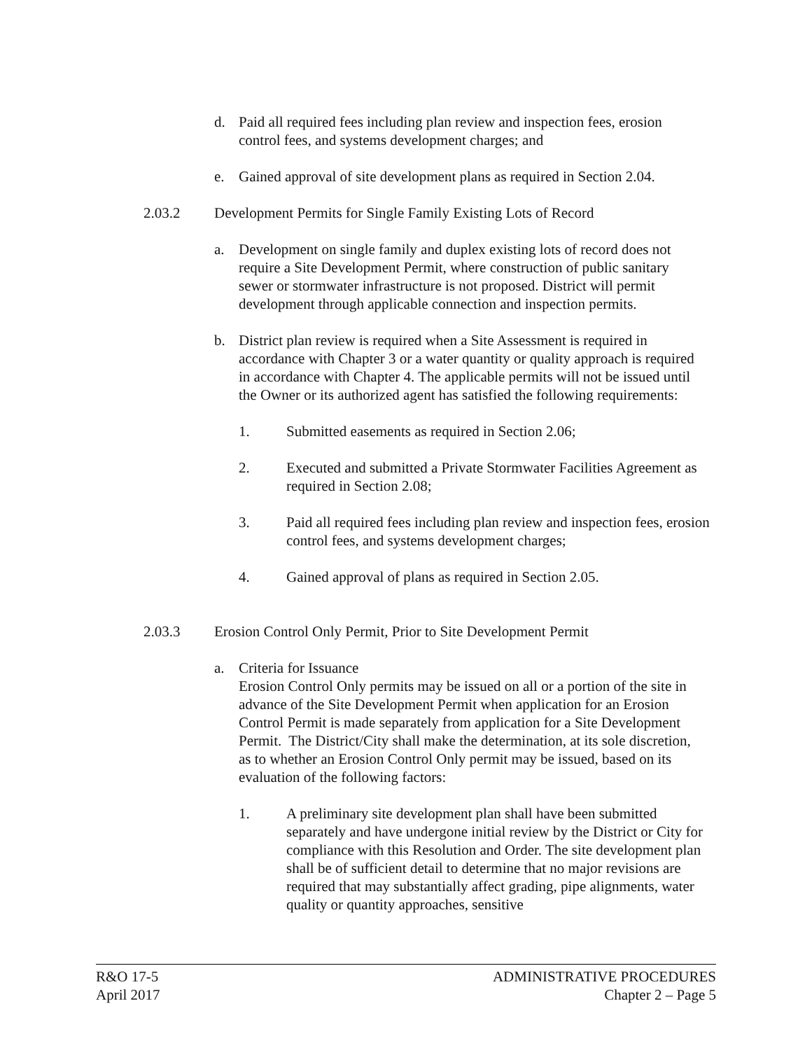d. Paid all required fees including plan review and inspection fees, erosion control fees, and systems development charges; and
e. Gained approval of site development plans as required in Section 2.04.
2.03.2 Development Permits for Single Family Existing Lots of Record
a. Development on single family and duplex existing lots of record does not require a Site Development Permit, where construction of public sanitary sewer or stormwater infrastructure is not proposed. District will permit development through applicable connection and inspection permits.
b. District plan review is required when a Site Assessment is required in accordance with Chapter 3 or a water quantity or quality approach is required in accordance with Chapter 4. The applicable permits will not be issued until the Owner or its authorized agent has satisfied the following requirements:
1. Submitted easements as required in Section 2.06;
2. Executed and submitted a Private Stormwater Facilities Agreement as required in Section 2.08;
3. Paid all required fees including plan review and inspection fees, erosion control fees, and systems development charges;
4. Gained approval of plans as required in Section 2.05.
2.03.3 Erosion Control Only Permit, Prior to Site Development Permit
a. Criteria for Issuance
Erosion Control Only permits may be issued on all or a portion of the site in advance of the Site Development Permit when application for an Erosion Control Permit is made separately from application for a Site Development Permit. The District/City shall make the determination, at its sole discretion, as to whether an Erosion Control Only permit may be issued, based on its evaluation of the following factors:
1. A preliminary site development plan shall have been submitted separately and have undergone initial review by the District or City for compliance with this Resolution and Order. The site development plan shall be of sufficient detail to determine that no major revisions are required that may substantially affect grading, pipe alignments, water quality or quantity approaches, sensitive
R&O 17-5
April 2017
ADMINISTRATIVE PROCEDURES
Chapter 2 – Page 5